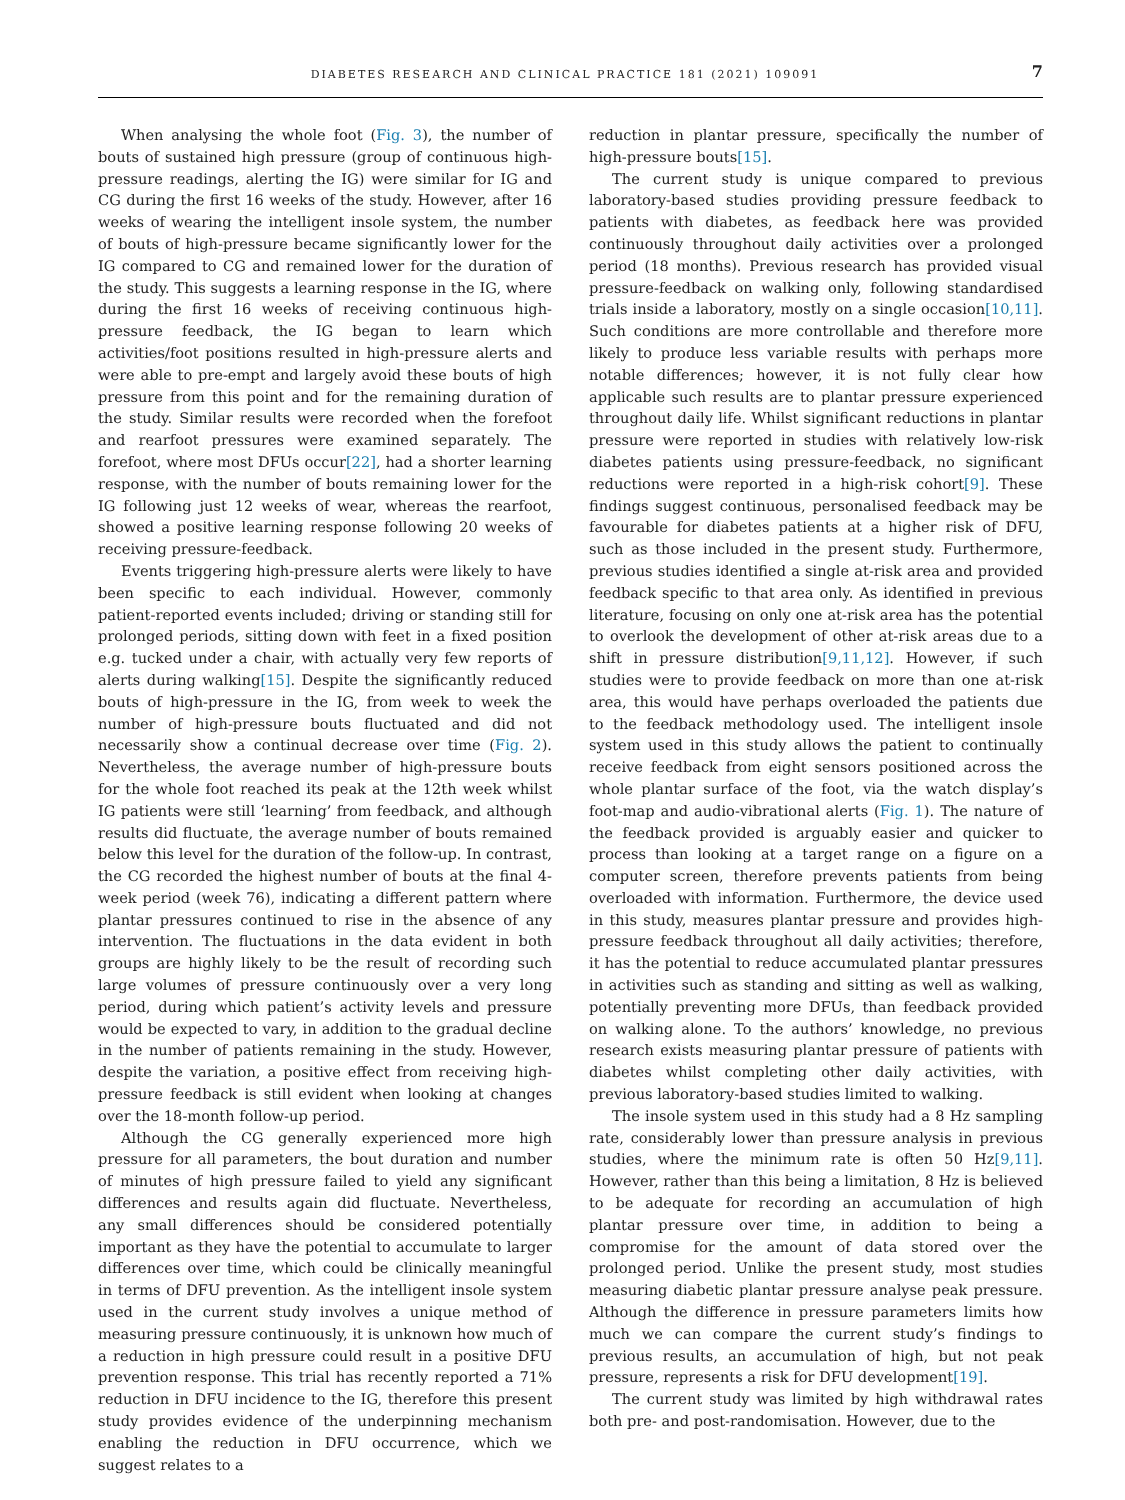DIABETES RESEARCH AND CLINICAL PRACTICE 181 (2021) 109091 7
When analysing the whole foot (Fig. 3), the number of bouts of sustained high pressure (group of continuous high-pressure readings, alerting the IG) were similar for IG and CG during the first 16 weeks of the study. However, after 16 weeks of wearing the intelligent insole system, the number of bouts of high-pressure became significantly lower for the IG compared to CG and remained lower for the duration of the study. This suggests a learning response in the IG, where during the first 16 weeks of receiving continuous high-pressure feedback, the IG began to learn which activities/foot positions resulted in high-pressure alerts and were able to pre-empt and largely avoid these bouts of high pressure from this point and for the remaining duration of the study. Similar results were recorded when the forefoot and rearfoot pressures were examined separately. The forefoot, where most DFUs occur[22], had a shorter learning response, with the number of bouts remaining lower for the IG following just 12 weeks of wear, whereas the rearfoot, showed a positive learning response following 20 weeks of receiving pressure-feedback.
Events triggering high-pressure alerts were likely to have been specific to each individual. However, commonly patient-reported events included; driving or standing still for prolonged periods, sitting down with feet in a fixed position e.g. tucked under a chair, with actually very few reports of alerts during walking[15]. Despite the significantly reduced bouts of high-pressure in the IG, from week to week the number of high-pressure bouts fluctuated and did not necessarily show a continual decrease over time (Fig. 2). Nevertheless, the average number of high-pressure bouts for the whole foot reached its peak at the 12th week whilst IG patients were still ‘learning’ from feedback, and although results did fluctuate, the average number of bouts remained below this level for the duration of the follow-up. In contrast, the CG recorded the highest number of bouts at the final 4-week period (week 76), indicating a different pattern where plantar pressures continued to rise in the absence of any intervention. The fluctuations in the data evident in both groups are highly likely to be the result of recording such large volumes of pressure continuously over a very long period, during which patient’s activity levels and pressure would be expected to vary, in addition to the gradual decline in the number of patients remaining in the study. However, despite the variation, a positive effect from receiving high-pressure feedback is still evident when looking at changes over the 18-month follow-up period.
Although the CG generally experienced more high pressure for all parameters, the bout duration and number of minutes of high pressure failed to yield any significant differences and results again did fluctuate. Nevertheless, any small differences should be considered potentially important as they have the potential to accumulate to larger differences over time, which could be clinically meaningful in terms of DFU prevention. As the intelligent insole system used in the current study involves a unique method of measuring pressure continuously, it is unknown how much of a reduction in high pressure could result in a positive DFU prevention response. This trial has recently reported a 71% reduction in DFU incidence to the IG, therefore this present study provides evidence of the underpinning mechanism enabling the reduction in DFU occurrence, which we suggest relates to a
reduction in plantar pressure, specifically the number of high-pressure bouts[15].
The current study is unique compared to previous laboratory-based studies providing pressure feedback to patients with diabetes, as feedback here was provided continuously throughout daily activities over a prolonged period (18 months). Previous research has provided visual pressure-feedback on walking only, following standardised trials inside a laboratory, mostly on a single occasion[10,11]. Such conditions are more controllable and therefore more likely to produce less variable results with perhaps more notable differences; however, it is not fully clear how applicable such results are to plantar pressure experienced throughout daily life. Whilst significant reductions in plantar pressure were reported in studies with relatively low-risk diabetes patients using pressure-feedback, no significant reductions were reported in a high-risk cohort[9]. These findings suggest continuous, personalised feedback may be favourable for diabetes patients at a higher risk of DFU, such as those included in the present study. Furthermore, previous studies identified a single at-risk area and provided feedback specific to that area only. As identified in previous literature, focusing on only one at-risk area has the potential to overlook the development of other at-risk areas due to a shift in pressure distribution[9,11,12]. However, if such studies were to provide feedback on more than one at-risk area, this would have perhaps overloaded the patients due to the feedback methodology used. The intelligent insole system used in this study allows the patient to continually receive feedback from eight sensors positioned across the whole plantar surface of the foot, via the watch display’s foot-map and audio-vibrational alerts (Fig. 1). The nature of the feedback provided is arguably easier and quicker to process than looking at a target range on a figure on a computer screen, therefore prevents patients from being overloaded with information. Furthermore, the device used in this study, measures plantar pressure and provides high-pressure feedback throughout all daily activities; therefore, it has the potential to reduce accumulated plantar pressures in activities such as standing and sitting as well as walking, potentially preventing more DFUs, than feedback provided on walking alone. To the authors’ knowledge, no previous research exists measuring plantar pressure of patients with diabetes whilst completing other daily activities, with previous laboratory-based studies limited to walking.
The insole system used in this study had a 8 Hz sampling rate, considerably lower than pressure analysis in previous studies, where the minimum rate is often 50 Hz[9,11]. However, rather than this being a limitation, 8 Hz is believed to be adequate for recording an accumulation of high plantar pressure over time, in addition to being a compromise for the amount of data stored over the prolonged period. Unlike the present study, most studies measuring diabetic plantar pressure analyse peak pressure. Although the difference in pressure parameters limits how much we can compare the current study’s findings to previous results, an accumulation of high, but not peak pressure, represents a risk for DFU development[19].
The current study was limited by high withdrawal rates both pre- and post-randomisation. However, due to the